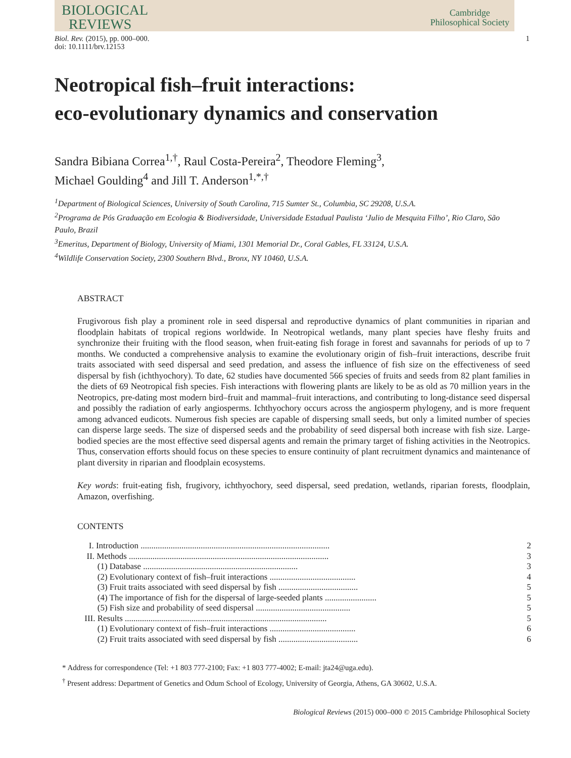BIOLOGICAL
REVIEWS
Cambridge
Philosophical Society
Biol. Rev. (2015), pp. 000–000.
doi: 10.1111/brv.12153
1
Neotropical fish–fruit interactions:
eco-evolutionary dynamics and conservation
Sandra Bibiana Correa<sup>1,†</sup>, Raul Costa-Pereira<sup>2</sup>, Theodore Fleming<sup>3</sup>,
Michael Goulding<sup>4</sup> and Jill T. Anderson<sup>1,*,†</sup>
<sup>1</sup> Department of Biological Sciences, University of South Carolina, 715 Sumter St., Columbia, SC 29208, U.S.A.
<sup>2</sup> Programa de Pós Graduação em Ecologia & Biodiversidade, Universidade Estadual Paulista ‘Julio de Mesquita Filho’, Rio Claro, São Paulo, Brazil
<sup>3</sup> Emeritus, Department of Biology, University of Miami, 1301 Memorial Dr., Coral Gables, FL 33124, U.S.A.
<sup>4</sup> Wildlife Conservation Society, 2300 Southern Blvd., Bronx, NY 10460, U.S.A.
ABSTRACT
Frugivorous fish play a prominent role in seed dispersal and reproductive dynamics of plant communities in riparian and floodplain habitats of tropical regions worldwide. In Neotropical wetlands, many plant species have fleshy fruits and synchronize their fruiting with the flood season, when fruit-eating fish forage in forest and savannahs for periods of up to 7 months. We conducted a comprehensive analysis to examine the evolutionary origin of fish–fruit interactions, describe fruit traits associated with seed dispersal and seed predation, and assess the influence of fish size on the effectiveness of seed dispersal by fish (ichthyochory). To date, 62 studies have documented 566 species of fruits and seeds from 82 plant families in the diets of 69 Neotropical fish species. Fish interactions with flowering plants are likely to be as old as 70 million years in the Neotropics, pre-dating most modern bird–fruit and mammal–fruit interactions, and contributing to long-distance seed dispersal and possibly the radiation of early angiosperms. Ichthyochory occurs across the angiosperm phylogeny, and is more frequent among advanced eudicots. Numerous fish species are capable of dispersing small seeds, but only a limited number of species can disperse large seeds. The size of dispersed seeds and the probability of seed dispersal both increase with fish size. Large-bodied species are the most effective seed dispersal agents and remain the primary target of fishing activities in the Neotropics. Thus, conservation efforts should focus on these species to ensure continuity of plant recruitment dynamics and maintenance of plant diversity in riparian and floodplain ecosystems.
Key words: fruit-eating fish, frugivory, ichthyochory, seed dispersal, seed predation, wetlands, riparian forests, floodplain, Amazon, overfishing.
CONTENTS
| I. Introduction ........................................................................................ | 2 |
| II. Methods ............................................................................................. | 3 |
| (1) Database ........................................................................ | 3 |
| (2) Evolutionary context of fish–fruit interactions ........................................ | 4 |
| (3) Fruit traits associated with seed dispersal by fish ..................................... | 5 |
| (4) The importance of fish for the dispersal of large-seeded plants ........................ | 5 |
| (5) Fish size and probability of seed dispersal ............................................ | 5 |
| III. Results .............................................................................................. | 5 |
| (1) Evolutionary context of fish–fruit interactions ........................................ | 6 |
| (2) Fruit traits associated with seed dispersal by fish ..................................... | 6 |
* Address for correspondence (Tel: +1 803 777-2100; Fax: +1 803 777-4002; E-mail: jta24@uga.edu).
<sup>†</sup> Present address: Department of Genetics and Odum School of Ecology, University of Georgia, Athens, GA 30602, U.S.A.
Biological Reviews (2015) 000–000 © 2015 Cambridge Philosophical Society